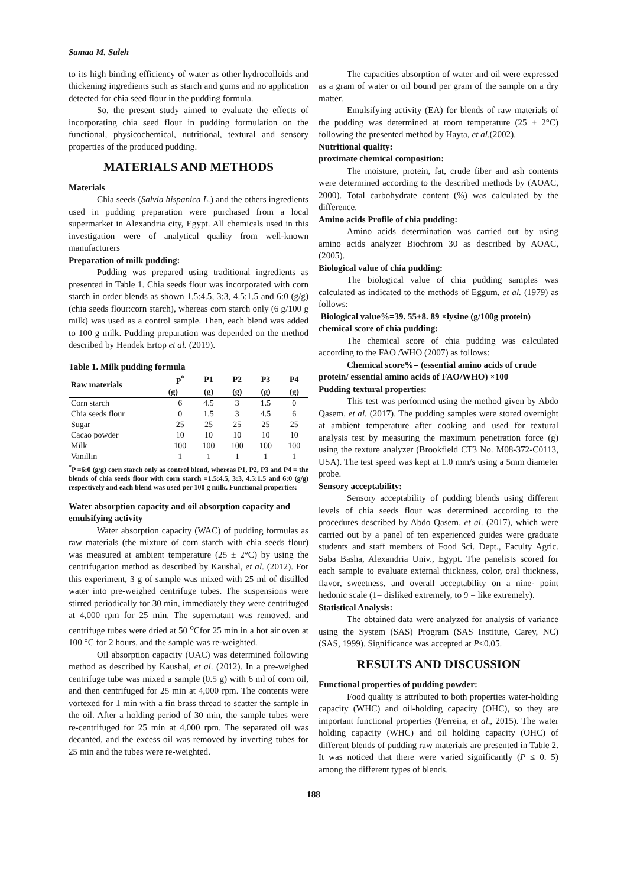Samaa M. Saleh
to its high binding efficiency of water as other hydrocolloids and thickening ingredients such as starch and gums and no application detected for chia seed flour in the pudding formula.
So, the present study aimed to evaluate the effects of incorporating chia seed flour in pudding formulation on the functional, physicochemical, nutritional, textural and sensory properties of the produced pudding.
MATERIALS AND METHODS
Materials
Chia seeds (Salvia hispanica L.) and the others ingredients used in pudding preparation were purchased from a local supermarket in Alexandria city, Egypt. All chemicals used in this investigation were of analytical quality from well-known manufacturers
Preparation of milk pudding:
Pudding was prepared using traditional ingredients as presented in Table 1. Chia seeds flour was incorporated with corn starch in order blends as shown 1.5:4.5, 3:3, 4.5:1.5 and 6:0 (g/g) (chia seeds flour:corn starch), whereas corn starch only (6 g/100 g milk) was used as a control sample. Then, each blend was added to 100 g milk. Pudding preparation was depended on the method described by Hendek Ertop et al. (2019).
Table 1. Milk pudding formula
| Raw materials | P<sup>*</sup> | P1 | P2 | P3 | P4 |
| --- | --- | --- | --- | --- | --- |
| | (g) | (g) | (g) | (g) | (g) |
| Corn starch | 6 | 4.5 | 3 | 1.5 | 0 |
| Chia seeds flour | 0 | 1.5 | 3 | 4.5 | 6 |
| Sugar | 25 | 25 | 25 | 25 | 25 |
| Cacao powder | 10 | 10 | 10 | 10 | 10 |
| Milk | 100 | 100 | 100 | 100 | 100 |
| Vanillin | 1 | 1 | 1 | 1 | 1 |
<sup>*</sup> P =6:0 (g/g) corn starch only as control blend, whereas P1, P2, P3 and P4 = the blends of chia seeds flour with corn starch =1.5:4.5, 3:3, 4.5:1.5 and 6:0 (g/g) respectively and each blend was used per 100 g milk. Functional properties:
Water absorption capacity and oil absorption capacity and emulsifying activity
Water absorption capacity (WAC) of pudding formulas as raw materials (the mixture of corn starch with chia seeds flour) was measured at ambient temperature (25 ± 2°C) by using the centrifugation method as described by Kaushal, et al. (2012). For this experiment, 3 g of sample was mixed with 25 ml of distilled water into pre-weighed centrifuge tubes. The suspensions were stirred periodically for 30 min, immediately they were centrifuged at 4,000 rpm for 25 min. The supernatant was removed, and centrifuge tubes were dried at 50 <sup>o</sup>Cfor 25 min in a hot air oven at 100 °C for 2 hours, and the sample was re-weighted.
Oil absorption capacity (OAC) was determined following method as described by Kaushal, et al. (2012). In a pre-weighed centrifuge tube was mixed a sample (0.5 g) with 6 ml of corn oil, and then centrifuged for 25 min at 4,000 rpm. The contents were vortexed for 1 min with a fin brass thread to scatter the sample in the oil. After a holding period of 30 min, the sample tubes were re-centrifuged for 25 min at 4,000 rpm. The separated oil was decanted, and the excess oil was removed by inverting tubes for 25 min and the tubes were re-weighted.
The capacities absorption of water and oil were expressed as a gram of water or oil bound per gram of the sample on a dry matter.
Emulsifying activity (EA) for blends of raw materials of the pudding was determined at room temperature (25 ± 2°C) following the presented method by Hayta, et al.(2002).
Nutritional quality:
proximate chemical composition:
The moisture, protein, fat, crude fiber and ash contents were determined according to the described methods by (AOAC, 2000). Total carbohydrate content (%) was calculated by the difference.
Amino acids Profile of chia pudding:
Amino acids determination was carried out by using amino acids analyzer Biochrom 30 as described by AOAC, (2005).
Biological value of chia pudding:
The biological value of chia pudding samples was calculated as indicated to the methods of Eggum, et al. (1979) as follows:
Biological value%=39. 55+8. 89 ×lysine (g/100g protein)
chemical score of chia pudding:
The chemical score of chia pudding was calculated according to the FAO /WHO (2007) as follows:
Chemical score%= (essential amino acids of crude protein/ essential amino acids of FAO/WHO) ×100
Pudding textural properties:
This test was performed using the method given by Abdo Qasem, et al. (2017). The pudding samples were stored overnight at ambient temperature after cooking and used for textural analysis test by measuring the maximum penetration force (g) using the texture analyzer (Brookfield CT3 No. M08-372-C0113, USA). The test speed was kept at 1.0 mm/s using a 5mm diameter probe.
Sensory acceptability:
Sensory acceptability of pudding blends using different levels of chia seeds flour was determined according to the procedures described by Abdo Qasem, et al. (2017), which were carried out by a panel of ten experienced guides were graduate students and staff members of Food Sci. Dept., Faculty Agric. Saba Basha, Alexandria Univ., Egypt. The panelists scored for each sample to evaluate external thickness, color, oral thickness, flavor, sweetness, and overall acceptability on a nine- point hedonic scale (1= disliked extremely, to 9 = like extremely).
Statistical Analysis:
The obtained data were analyzed for analysis of variance using the System (SAS) Program (SAS Institute, Carey, NC) (SAS, 1999). Significance was accepted at P≤0.05.
RESULTS AND DISCUSSION
Functional properties of pudding powder:
Food quality is attributed to both properties water-holding capacity (WHC) and oil-holding capacity (OHC), so they are important functional properties (Ferreira, et al., 2015). The water holding capacity (WHC) and oil holding capacity (OHC) of different blends of pudding raw materials are presented in Table 2. It was noticed that there were varied significantly (P ≤ 0. 5) among the different types of blends.
188